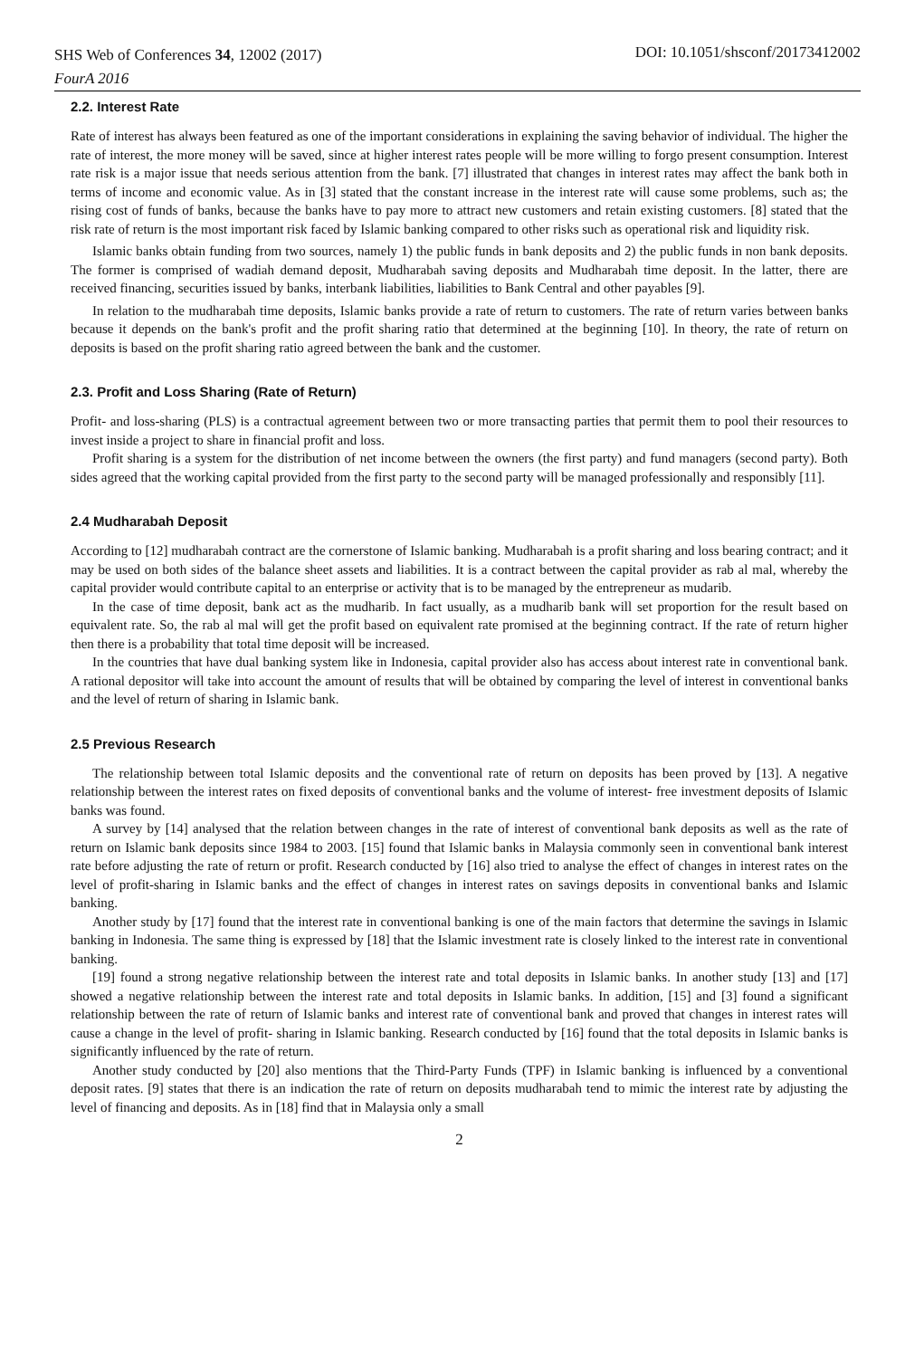SHS Web of Conferences 34, 12002 (2017)
FourA 2016
DOI: 10.1051/shsconf/20173412002
2.2. Interest Rate
Rate of interest has always been featured as one of the important considerations in explaining the saving behavior of individual. The higher the rate of interest, the more money will be saved, since at higher interest rates people will be more willing to forgo present consumption. Interest rate risk is a major issue that needs serious attention from the bank. [7] illustrated that changes in interest rates may affect the bank both in terms of income and economic value. As in [3] stated that the constant increase in the interest rate will cause some problems, such as; the rising cost of funds of banks, because the banks have to pay more to attract new customers and retain existing customers. [8] stated that the risk rate of return is the most important risk faced by Islamic banking compared to other risks such as operational risk and liquidity risk.
Islamic banks obtain funding from two sources, namely 1) the public funds in bank deposits and 2) the public funds in non bank deposits. The former is comprised of wadiah demand deposit, Mudharabah saving deposits and Mudharabah time deposit. In the latter, there are received financing, securities issued by banks, interbank liabilities, liabilities to Bank Central and other payables [9].
In relation to the mudharabah time deposits, Islamic banks provide a rate of return to customers. The rate of return varies between banks because it depends on the bank's profit and the profit sharing ratio that determined at the beginning [10]. In theory, the rate of return on deposits is based on the profit sharing ratio agreed between the bank and the customer.
2.3. Profit and Loss Sharing (Rate of Return)
Profit- and loss-sharing (PLS) is a contractual agreement between two or more transacting parties that permit them to pool their resources to invest inside a project to share in financial profit and loss.
Profit sharing is a system for the distribution of net income between the owners (the first party) and fund managers (second party). Both sides agreed that the working capital provided from the first party to the second party will be managed professionally and responsibly [11].
2.4 Mudharabah Deposit
According to [12] mudharabah contract are the cornerstone of Islamic banking. Mudharabah is a profit sharing and loss bearing contract; and it may be used on both sides of the balance sheet assets and liabilities. It is a contract between the capital provider as rab al mal, whereby the capital provider would contribute capital to an enterprise or activity that is to be managed by the entrepreneur as mudarib.
In the case of time deposit, bank act as the mudharib. In fact usually, as a mudharib bank will set proportion for the result based on equivalent rate. So, the rab al mal will get the profit based on equivalent rate promised at the beginning contract. If the rate of return higher then there is a probability that total time deposit will be increased.
In the countries that have dual banking system like in Indonesia, capital provider also has access about interest rate in conventional bank. A rational depositor will take into account the amount of results that will be obtained by comparing the level of interest in conventional banks and the level of return of sharing in Islamic bank.
2.5 Previous Research
The relationship between total Islamic deposits and the conventional rate of return on deposits has been proved by [13]. A negative relationship between the interest rates on fixed deposits of conventional banks and the volume of interest- free investment deposits of Islamic banks was found.
A survey by [14] analysed that the relation between changes in the rate of interest of conventional bank deposits as well as the rate of return on Islamic bank deposits since 1984 to 2003. [15] found that Islamic banks in Malaysia commonly seen in conventional bank interest rate before adjusting the rate of return or profit. Research conducted by [16] also tried to analyse the effect of changes in interest rates on the level of profit-sharing in Islamic banks and the effect of changes in interest rates on savings deposits in conventional banks and Islamic banking.
Another study by [17] found that the interest rate in conventional banking is one of the main factors that determine the savings in Islamic banking in Indonesia. The same thing is expressed by [18] that the Islamic investment rate is closely linked to the interest rate in conventional banking.
[19] found a strong negative relationship between the interest rate and total deposits in Islamic banks. In another study [13] and [17] showed a negative relationship between the interest rate and total deposits in Islamic banks. In addition, [15] and [3] found a significant relationship between the rate of return of Islamic banks and interest rate of conventional bank and proved that changes in interest rates will cause a change in the level of profit- sharing in Islamic banking. Research conducted by [16] found that the total deposits in Islamic banks is significantly influenced by the rate of return.
Another study conducted by [20] also mentions that the Third-Party Funds (TPF) in Islamic banking is influenced by a conventional deposit rates. [9] states that there is an indication the rate of return on deposits mudharabah tend to mimic the interest rate by adjusting the level of financing and deposits. As in [18] find that in Malaysia only a small
2